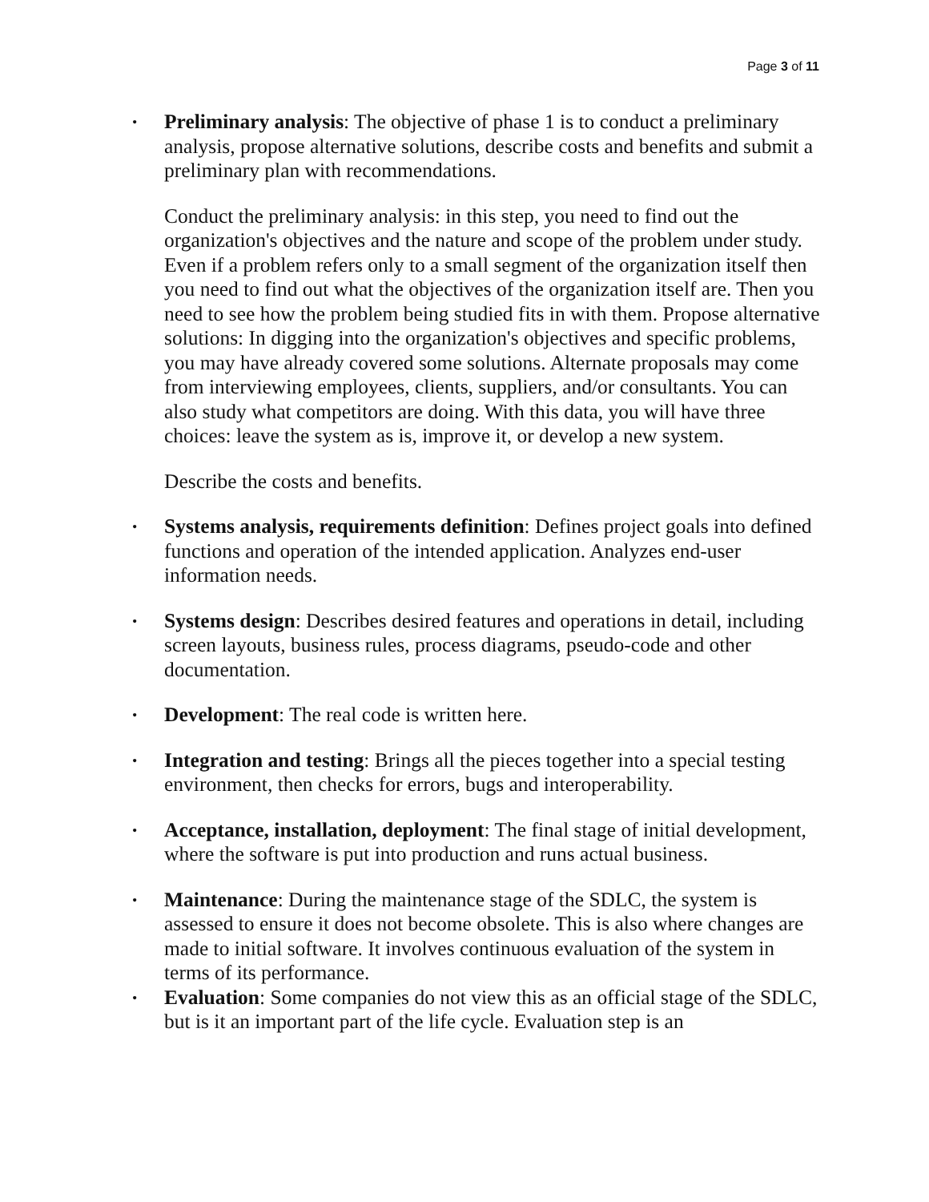Page 3 of 11
• Preliminary analysis: The objective of phase 1 is to conduct a preliminary analysis, propose alternative solutions, describe costs and benefits and submit a preliminary plan with recommendations.
Conduct the preliminary analysis: in this step, you need to find out the organization's objectives and the nature and scope of the problem under study. Even if a problem refers only to a small segment of the organization itself then you need to find out what the objectives of the organization itself are. Then you need to see how the problem being studied fits in with them. Propose alternative solutions: In digging into the organization's objectives and specific problems, you may have already covered some solutions. Alternate proposals may come from interviewing employees, clients, suppliers, and/or consultants. You can also study what competitors are doing. With this data, you will have three choices: leave the system as is, improve it, or develop a new system.
Describe the costs and benefits.
• Systems analysis, requirements definition: Defines project goals into defined functions and operation of the intended application. Analyzes end-user information needs.
• Systems design: Describes desired features and operations in detail, including screen layouts, business rules, process diagrams, pseudo-code and other documentation.
• Development: The real code is written here.
• Integration and testing: Brings all the pieces together into a special testing environment, then checks for errors, bugs and interoperability.
• Acceptance, installation, deployment: The final stage of initial development, where the software is put into production and runs actual business.
• Maintenance: During the maintenance stage of the SDLC, the system is assessed to ensure it does not become obsolete. This is also where changes are made to initial software. It involves continuous evaluation of the system in terms of its performance.
• Evaluation: Some companies do not view this as an official stage of the SDLC, but is it an important part of the life cycle. Evaluation step is an